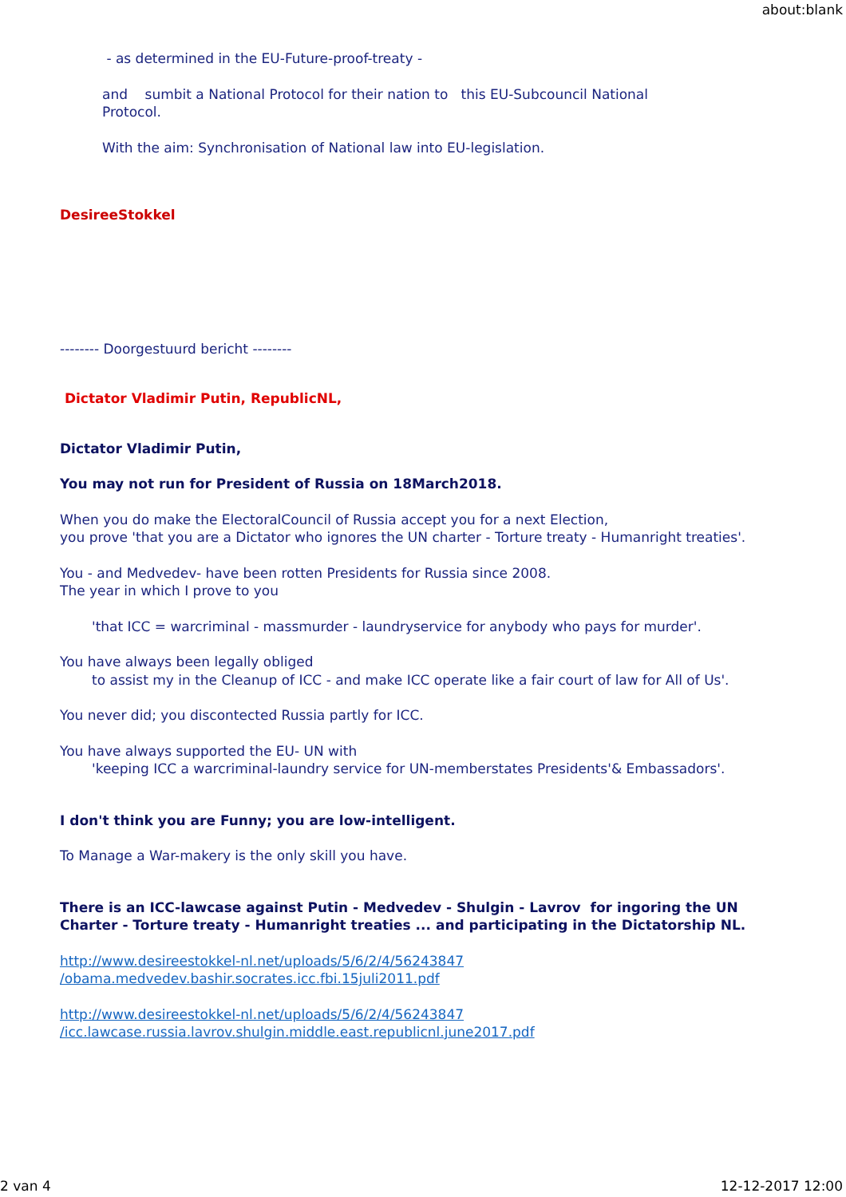about:blank
- as determined in the EU-Future-proof-treaty -
and sumbit a National Protocol for their nation to this EU-Subcouncil National
Protocol.
With the aim: Synchronisation of National law into EU-legislation.
DesireeStokkel
-------- Doorgestuurd bericht --------
Dictator Vladimir Putin, RepublicNL,
Dictator Vladimir Putin,
You may not run for President of Russia on 18March2018.
When you do make the ElectoralCouncil of Russia accept you for a next Election,
you prove 'that you are a Dictator who ignores the UN charter - Torture treaty - Humanright treaties'.
You - and Medvedev- have been rotten Presidents for Russia since 2008.
The year in which I prove to you
'that ICC = warcriminal - massmurder - laundryservice for anybody who pays for murder'.
You have always been legally obliged
to assist my in the Cleanup of ICC - and make ICC operate like a fair court of law for All of Us'.
You never did; you discontected Russia partly for ICC.
You have always supported the EU- UN with
'keeping ICC a warcriminal-laundry service for UN-memberstates Presidents'& Embassadors'.
I don't think you are Funny; you are low-intelligent.
To Manage a War-makery is the only skill you have.
There is an ICC-lawcase against Putin - Medvedev - Shulgin - Lavrov for ingoring the UN Charter - Torture treaty - Humanright treaties ... and participating in the Dictatorship NL.
http://www.desireestokkel-nl.net/uploads/5/6/2/4/56243847
/obama.medvedev.bashir.socrates.icc.fbi.15juli2011.pdf
http://www.desireestokkel-nl.net/uploads/5/6/2/4/56243847
/icc.lawcase.russia.lavrov.shulgin.middle.east.republicnl.june2017.pdf
2 van 4 12-12-2017 12:00